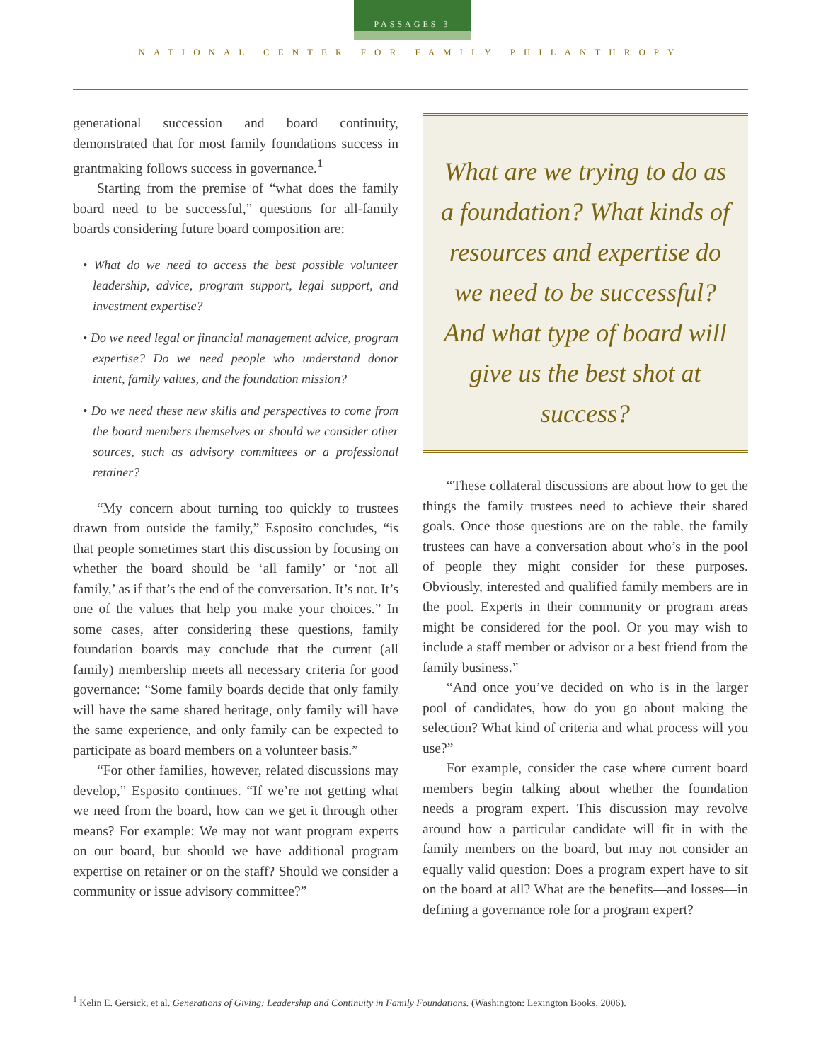PASSAGES 3
NATIONAL CENTER FOR FAMILY PHILANTHROPY
generational succession and board continuity, demonstrated that for most family foundations success in grantmaking follows success in governance.<sup>1</sup>
Starting from the premise of “what does the family board need to be successful,” questions for all-family boards considering future board composition are:
• What do we need to access the best possible volunteer leadership, advice, program support, legal support, and investment expertise?
• Do we need legal or financial management advice, program expertise? Do we need people who understand donor intent, family values, and the foundation mission?
• Do we need these new skills and perspectives to come from the board members themselves or should we consider other sources, such as advisory committees or a professional retainer?
“My concern about turning too quickly to trustees drawn from outside the family,” Esposito concludes, “is that people sometimes start this discussion by focusing on whether the board should be ‘all family’ or ‘not all family,’ as if that’s the end of the conversation. It’s not. It’s one of the values that help you make your choices.” In some cases, after considering these questions, family foundation boards may conclude that the current (all family) membership meets all necessary criteria for good governance: “Some family boards decide that only family will have the same shared heritage, only family will have the same experience, and only family can be expected to participate as board members on a volunteer basis.”
“For other families, however, related discussions may develop,” Esposito continues. “If we’re not getting what we need from the board, how can we get it through other means? For example: We may not want program experts on our board, but should we have additional program expertise on retainer or on the staff? Should we consider a community or issue advisory committee?”
What are we trying to do as a foundation? What kinds of resources and expertise do we need to be successful? And what type of board will give us the best shot at success?
“These collateral discussions are about how to get the things the family trustees need to achieve their shared goals. Once those questions are on the table, the family trustees can have a conversation about who’s in the pool of people they might consider for these purposes. Obviously, interested and qualified family members are in the pool. Experts in their community or program areas might be considered for the pool. Or you may wish to include a staff member or advisor or a best friend from the family business.”
“And once you’ve decided on who is in the larger pool of candidates, how do you go about making the selection? What kind of criteria and what process will you use?”
For example, consider the case where current board members begin talking about whether the foundation needs a program expert. This discussion may revolve around how a particular candidate will fit in with the family members on the board, but may not consider an equally valid question: Does a program expert have to sit on the board at all? What are the benefits—and losses—in defining a governance role for a program expert?
<sup>1</sup> Kelin E. Gersick, et al. Generations of Giving: Leadership and Continuity in Family Foundations. (Washington: Lexington Books, 2006).